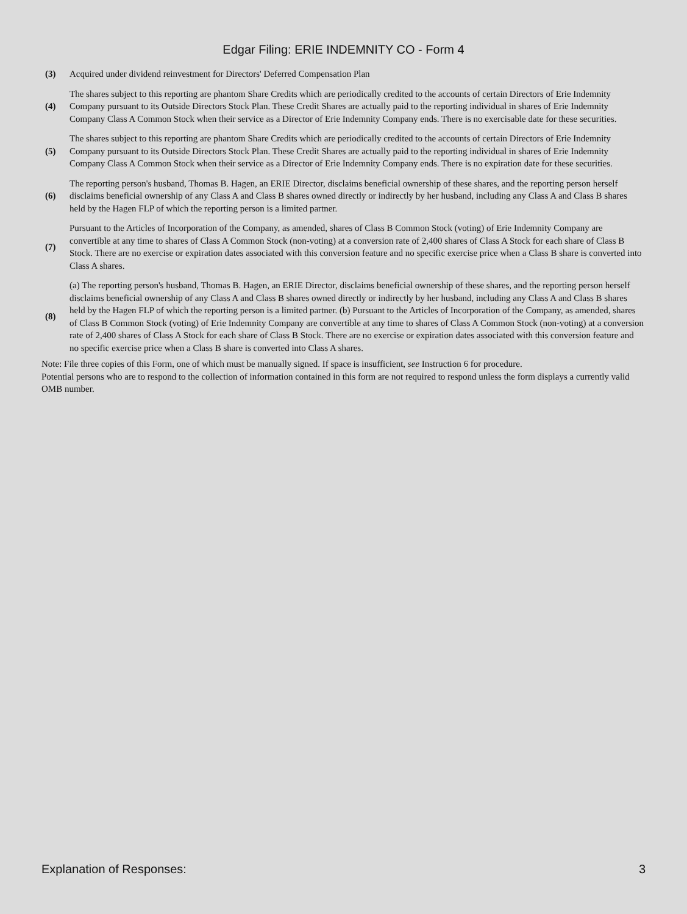Edgar Filing: ERIE INDEMNITY CO - Form 4
| (3) | Acquired under dividend reinvestment for Directors' Deferred Compensation Plan |
| (4) | The shares subject to this reporting are phantom Share Credits which are periodically credited to the accounts of certain Directors of Erie Indemnity Company pursuant to its Outside Directors Stock Plan. These Credit Shares are actually paid to the reporting individual in shares of Erie Indemnity Company Class A Common Stock when their service as a Director of Erie Indemnity Company ends. There is no exercisable date for these securities. |
| (5) | The shares subject to this reporting are phantom Share Credits which are periodically credited to the accounts of certain Directors of Erie Indemnity Company pursuant to its Outside Directors Stock Plan. These Credit Shares are actually paid to the reporting individual in shares of Erie Indemnity Company Class A Common Stock when their service as a Director of Erie Indemnity Company ends. There is no expiration date for these securities. |
| (6) | The reporting person's husband, Thomas B. Hagen, an ERIE Director, disclaims beneficial ownership of these shares, and the reporting person herself disclaims beneficial ownership of any Class A and Class B shares owned directly or indirectly by her husband, including any Class A and Class B shares held by the Hagen FLP of which the reporting person is a limited partner. |
| (7) | Pursuant to the Articles of Incorporation of the Company, as amended, shares of Class B Common Stock (voting) of Erie Indemnity Company are convertible at any time to shares of Class A Common Stock (non-voting) at a conversion rate of 2,400 shares of Class A Stock for each share of Class B Stock. There are no exercise or expiration dates associated with this conversion feature and no specific exercise price when a Class B share is converted into Class A shares. |
| (8) | (a) The reporting person's husband, Thomas B. Hagen, an ERIE Director, disclaims beneficial ownership of these shares, and the reporting person herself disclaims beneficial ownership of any Class A and Class B shares owned directly or indirectly by her husband, including any Class A and Class B shares held by the Hagen FLP of which the reporting person is a limited partner. (b) Pursuant to the Articles of Incorporation of the Company, as amended, shares of Class B Common Stock (voting) of Erie Indemnity Company are convertible at any time to shares of Class A Common Stock (non-voting) at a conversion rate of 2,400 shares of Class A Stock for each share of Class B Stock. There are no exercise or expiration dates associated with this conversion feature and no specific exercise price when a Class B share is converted into Class A shares. |
Note: File three copies of this Form, one of which must be manually signed. If space is insufficient, see Instruction 6 for procedure.
Potential persons who are to respond to the collection of information contained in this form are not required to respond unless the form displays a currently valid OMB number.
Explanation of Responses: 3